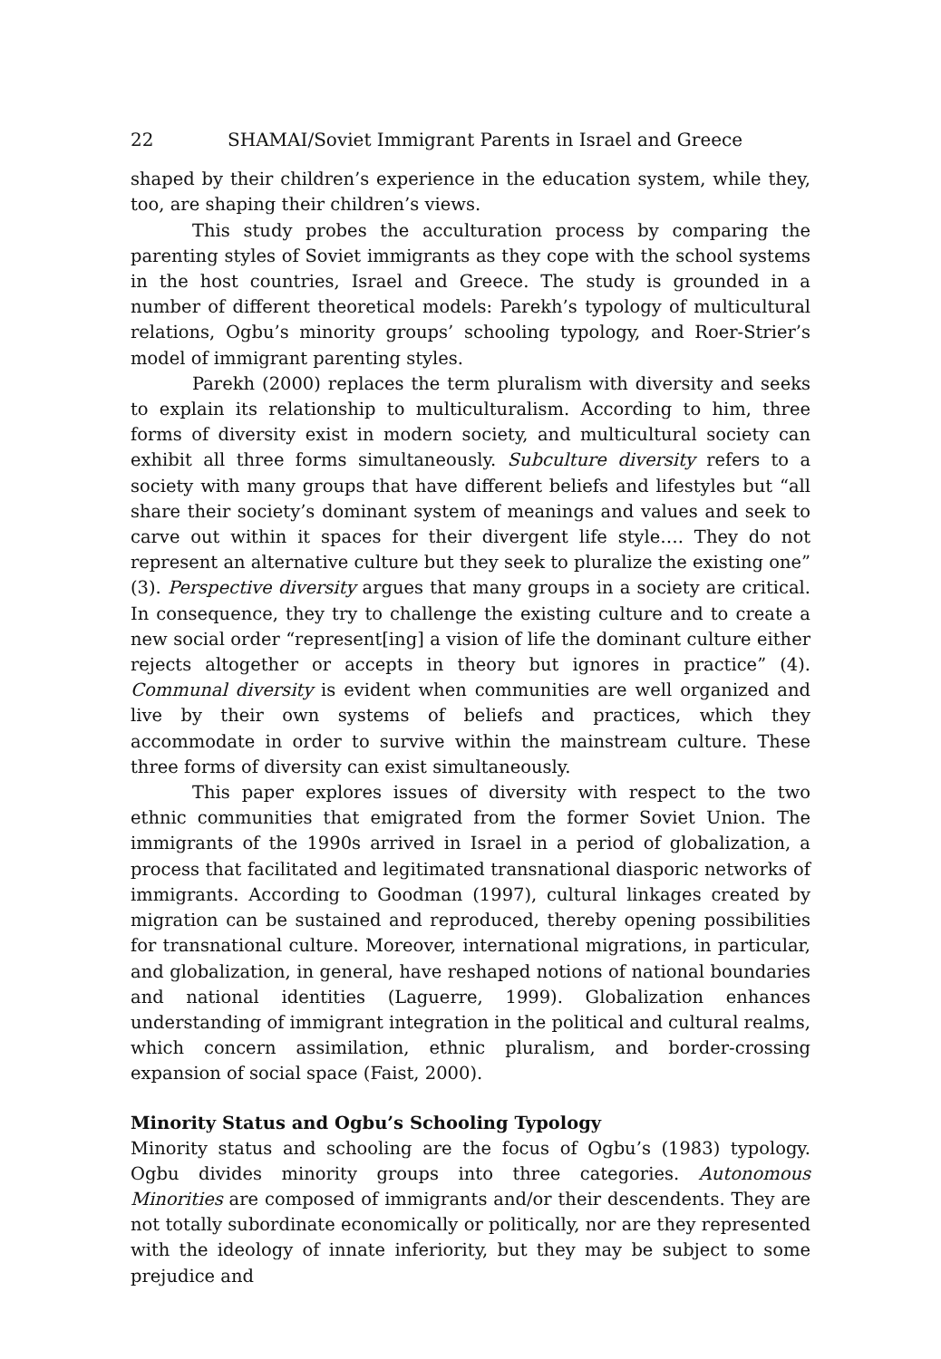22 SHAMAI/Soviet Immigrant Parents in Israel and Greece
shaped by their children’s experience in the education system, while they, too, are shaping their children’s views.
This study probes the acculturation process by comparing the parenting styles of Soviet immigrants as they cope with the school systems in the host countries, Israel and Greece. The study is grounded in a number of different theoretical models: Parekh’s typology of multicultural relations, Ogbu’s minority groups’ schooling typology, and Roer-Strier’s model of immigrant parenting styles.
Parekh (2000) replaces the term pluralism with diversity and seeks to explain its relationship to multiculturalism. According to him, three forms of diversity exist in modern society, and multicultural society can exhibit all three forms simultaneously. Subculture diversity refers to a society with many groups that have different beliefs and lifestyles but “all share their society’s dominant system of meanings and values and seek to carve out within it spaces for their divergent life style…. They do not represent an alternative culture but they seek to pluralize the existing one” (3). Perspective diversity argues that many groups in a society are critical. In consequence, they try to challenge the existing culture and to create a new social order “represent[ing] a vision of life the dominant culture either rejects altogether or accepts in theory but ignores in practice” (4). Communal diversity is evident when communities are well organized and live by their own systems of beliefs and practices, which they accommodate in order to survive within the mainstream culture. These three forms of diversity can exist simultaneously.
This paper explores issues of diversity with respect to the two ethnic communities that emigrated from the former Soviet Union. The immigrants of the 1990s arrived in Israel in a period of globalization, a process that facilitated and legitimated transnational diasporic networks of immigrants. According to Goodman (1997), cultural linkages created by migration can be sustained and reproduced, thereby opening possibilities for transnational culture. Moreover, international migrations, in particular, and globalization, in general, have reshaped notions of national boundaries and national identities (Laguerre, 1999). Globalization enhances understanding of immigrant integration in the political and cultural realms, which concern assimilation, ethnic pluralism, and border-crossing expansion of social space (Faist, 2000).
Minority Status and Ogbu’s Schooling Typology
Minority status and schooling are the focus of Ogbu’s (1983) typology. Ogbu divides minority groups into three categories. Autonomous Minorities are composed of immigrants and/or their descendents. They are not totally subordinate economically or politically, nor are they represented with the ideology of innate inferiority, but they may be subject to some prejudice and